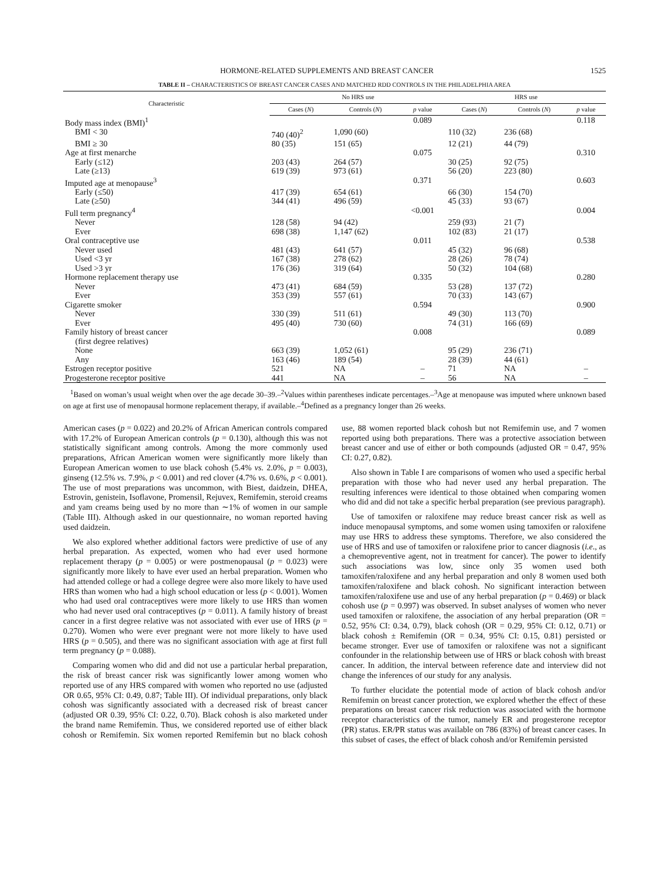HORMONE-RELATED SUPPLEMENTS AND BREAST CANCER 1525
TABLE II – CHARACTERISTICS OF BREAST CANCER CASES AND MATCHED RDD CONTROLS IN THE PHILADELPHIA AREA
| Characteristic | No HRS use | | | HRS use | | |
| --- | --- | --- | --- | --- | --- | --- |
| | Cases ( N ) | Controls ( N ) | p value | Cases ( N ) | Controls ( N ) | p value |
| Body mass index (BMI)<sup>1</sup> | | | 0.089 | | | 0.118 |
| BMI < 30 | 740 (40)<sup>2</sup> | 1,090 (60) | | 110 (32) | 236 (68) | |
| BMI ≥ 30 | 80 (35) | 151 (65) | | 12 (21) | 44 (79) | |
| Age at first menarche | | | 0.075 | | | 0.310 |
| Early (≤12) | 203 (43) | 264 (57) | | 30 (25) | 92 (75) | |
| Late (≥13) | 619 (39) | 973 (61) | | 56 (20) | 223 (80) | |
| Imputed age at menopause<sup>3</sup> | | | 0.371 | | | 0.603 |
| Early (≤50) | 417 (39) | 654 (61) | | 66 (30) | 154 (70) | |
| Late (≥50) | 344 (41) | 496 (59) | | 45 (33) | 93 (67) | |
| Full term pregnancy<sup>4</sup> | | | <0.001 | | | 0.004 |
| Never | 128 (58) | 94 (42) | | 259 (93) | 21 (7) | |
| Ever | 698 (38) | 1,147 (62) | | 102 (83) | 21 (17) | |
| Oral contraceptive use | | | 0.011 | | | 0.538 |
| Never used | 481 (43) | 641 (57) | | 45 (32) | 96 (68) | |
| Used <3 yr | 167 (38) | 278 (62) | | 28 (26) | 78 (74) | |
| Used >3 yr | 176 (36) | 319 (64) | | 50 (32) | 104 (68) | |
| Hormone replacement therapy use | | | 0.335 | | | 0.280 |
| Never | 473 (41) | 684 (59) | | 53 (28) | 137 (72) | |
| Ever | 353 (39) | 557 (61) | | 70 (33) | 143 (67) | |
| Cigarette smoker | | | 0.594 | | | 0.900 |
| Never | 330 (39) | 511 (61) | | 49 (30) | 113 (70) | |
| Ever | 495 (40) | 730 (60) | | 74 (31) | 166 (69) | |
| Family history of breast cancer (first degree relatives) | | | 0.008 | | | 0.089 |
| None | 663 (39) | 1,052 (61) | | 95 (29) | 236 (71) | |
| Any | 163 (46) | 189 (54) | | 28 (39) | 44 (61) | |
| Estrogen receptor positive | 521 | NA | – | 71 | NA | – |
| Progesterone receptor positive | 441 | NA | – | 56 | NA | – |
<sup>1</sup> Based on woman’s usual weight when over the age decade 30–39.–<sup>2</sup>Values within parentheses indicate percentages.–<sup>3</sup>Age at menopause was imputed where unknown based on age at first use of menopausal hormone replacement therapy, if available.–<sup>4</sup>Defined as a pregnancy longer than 26 weeks.
American cases (p = 0.022) and 20.2% of African American controls compared with 17.2% of European American controls (p = 0.130), although this was not statistically significant among controls. Among the more commonly used preparations, African American women were significantly more likely than European American women to use black cohosh (5.4% vs. 2.0%, p = 0.003), ginseng (12.5% vs. 7.9%, p < 0.001) and red clover (4.7% vs. 0.6%, p < 0.001). The use of most preparations was uncommon, with Biest, daidzein, DHEA, Estrovin, genistein, Isoflavone, Promensil, Rejuvex, Remifemin, steroid creams and yam creams being used by no more than ∼1% of women in our sample (Table III). Although asked in our questionnaire, no woman reported having used daidzein.
We also explored whether additional factors were predictive of use of any herbal preparation. As expected, women who had ever used hormone replacement therapy (p = 0.005) or were postmenopausal (p = 0.023) were significantly more likely to have ever used an herbal preparation. Women who had attended college or had a college degree were also more likely to have used HRS than women who had a high school education or less (p < 0.001). Women who had used oral contraceptives were more likely to use HRS than women who had never used oral contraceptives (p = 0.011). A family history of breast cancer in a first degree relative was not associated with ever use of HRS (p = 0.270). Women who were ever pregnant were not more likely to have used HRS (p = 0.505), and there was no significant association with age at first full term pregnancy (p = 0.088).
Comparing women who did and did not use a particular herbal preparation, the risk of breast cancer risk was significantly lower among women who reported use of any HRS compared with women who reported no use (adjusted OR 0.65, 95% CI: 0.49, 0.87; Table III). Of individual preparations, only black cohosh was significantly associated with a decreased risk of breast cancer (adjusted OR 0.39, 95% CI: 0.22, 0.70). Black cohosh is also marketed under the brand name Remifemin. Thus, we considered reported use of either black cohosh or Remifemin. Six women reported Remifemin but no black cohosh use, 88 women reported black cohosh but not Remifemin use, and 7 women reported using both preparations. There was a protective association between breast cancer and use of either or both compounds (adjusted OR = 0.47, 95% CI: 0.27, 0.82).
Also shown in Table I are comparisons of women who used a specific herbal preparation with those who had never used any herbal preparation. The resulting inferences were identical to those obtained when comparing women who did and did not take a specific herbal preparation (see previous paragraph).
Use of tamoxifen or raloxifene may reduce breast cancer risk as well as induce menopausal symptoms, and some women using tamoxifen or raloxifene may use HRS to address these symptoms. Therefore, we also considered the use of HRS and use of tamoxifen or raloxifene prior to cancer diagnosis (i.e., as a chemopreventive agent, not in treatment for cancer). The power to identify such associations was low, since only 35 women used both tamoxifen/raloxifene and any herbal preparation and only 8 women used both tamoxifen/raloxifene and black cohosh. No significant interaction between tamoxifen/raloxifene use and use of any herbal preparation (p = 0.469) or black cohosh use (p = 0.997) was observed. In subset analyses of women who never used tamoxifen or raloxifene, the association of any herbal preparation (OR = 0.52, 95% CI: 0.34, 0.79), black cohosh (OR = 0.29, 95% CI: 0.12, 0.71) or black cohosh ± Remifemin (OR = 0.34, 95% CI: 0.15, 0.81) persisted or became stronger. Ever use of tamoxifen or raloxifene was not a significant confounder in the relationship between use of HRS or black cohosh with breast cancer. In addition, the interval between reference date and interview did not change the inferences of our study for any analysis.
To further elucidate the potential mode of action of black cohosh and/or Remifemin on breast cancer protection, we explored whether the effect of these preparations on breast cancer risk reduction was associated with the hormone receptor characteristics of the tumor, namely ER and progesterone receptor (PR) status. ER/PR status was available on 786 (83%) of breast cancer cases. In this subset of cases, the effect of black cohosh and/or Remifemin persisted